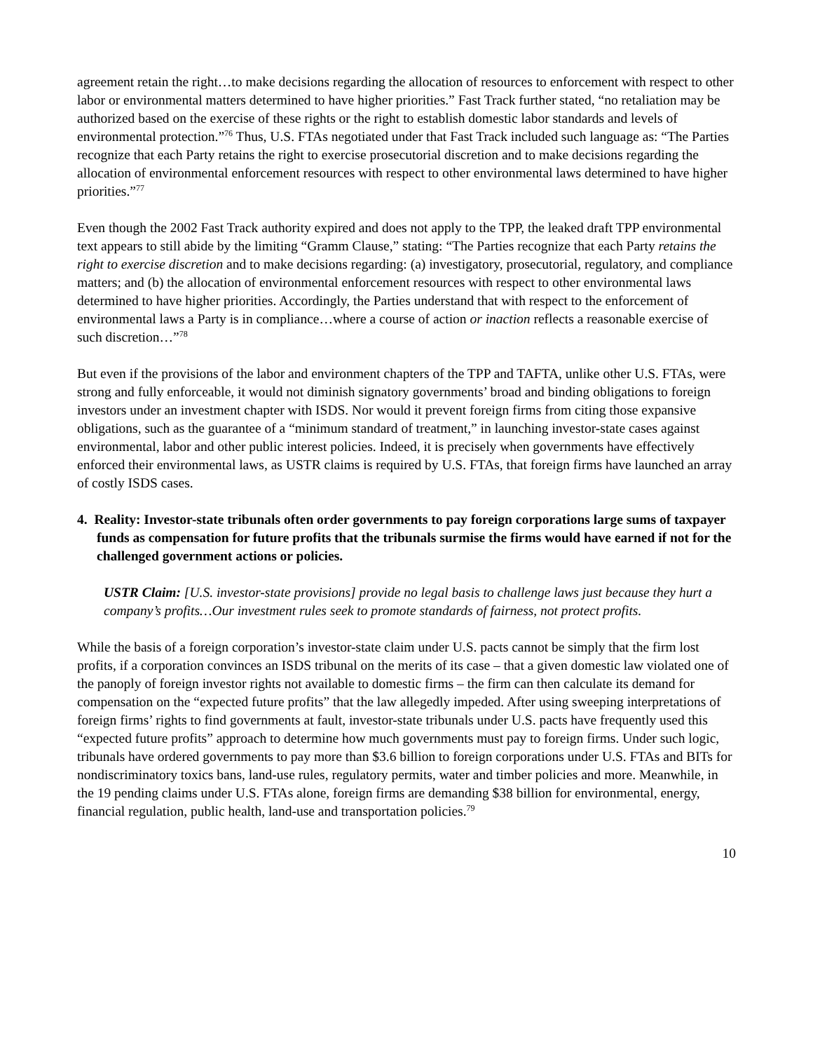agreement retain the right…to make decisions regarding the allocation of resources to enforcement with respect to other labor or environmental matters determined to have higher priorities.” Fast Track further stated, “no retaliation may be authorized based on the exercise of these rights or the right to establish domestic labor standards and levels of environmental protection.”<sup>76</sup> Thus, U.S. FTAs negotiated under that Fast Track included such language as: “The Parties recognize that each Party retains the right to exercise prosecutorial discretion and to make decisions regarding the allocation of environmental enforcement resources with respect to other environmental laws determined to have higher priorities.”<sup>77</sup>
Even though the 2002 Fast Track authority expired and does not apply to the TPP, the leaked draft TPP environmental text appears to still abide by the limiting “Gramm Clause,” stating: “The Parties recognize that each Party retains the right to exercise discretion and to make decisions regarding: (a) investigatory, prosecutorial, regulatory, and compliance matters; and (b) the allocation of environmental enforcement resources with respect to other environmental laws determined to have higher priorities. Accordingly, the Parties understand that with respect to the enforcement of environmental laws a Party is in compliance…where a course of action or inaction reflects a reasonable exercise of such discretion…”<sup>78</sup>
But even if the provisions of the labor and environment chapters of the TPP and TAFTA, unlike other U.S. FTAs, were strong and fully enforceable, it would not diminish signatory governments’ broad and binding obligations to foreign investors under an investment chapter with ISDS. Nor would it prevent foreign firms from citing those expansive obligations, such as the guarantee of a “minimum standard of treatment,” in launching investor-state cases against environmental, labor and other public interest policies. Indeed, it is precisely when governments have effectively enforced their environmental laws, as USTR claims is required by U.S. FTAs, that foreign firms have launched an array of costly ISDS cases.
4. Reality: Investor-state tribunals often order governments to pay foreign corporations large sums of taxpayer funds as compensation for future profits that the tribunals surmise the firms would have earned if not for the challenged government actions or policies.
USTR Claim: [U.S. investor-state provisions] provide no legal basis to challenge laws just because they hurt a company’s profits…Our investment rules seek to promote standards of fairness, not protect profits.
While the basis of a foreign corporation’s investor-state claim under U.S. pacts cannot be simply that the firm lost profits, if a corporation convinces an ISDS tribunal on the merits of its case – that a given domestic law violated one of the panoply of foreign investor rights not available to domestic firms – the firm can then calculate its demand for compensation on the “expected future profits” that the law allegedly impeded. After using sweeping interpretations of foreign firms’ rights to find governments at fault, investor-state tribunals under U.S. pacts have frequently used this “expected future profits” approach to determine how much governments must pay to foreign firms. Under such logic, tribunals have ordered governments to pay more than $3.6 billion to foreign corporations under U.S. FTAs and BITs for nondiscriminatory toxics bans, land-use rules, regulatory permits, water and timber policies and more. Meanwhile, in the 19 pending claims under U.S. FTAs alone, foreign firms are demanding $38 billion for environmental, energy, financial regulation, public health, land-use and transportation policies.<sup>79</sup>
10